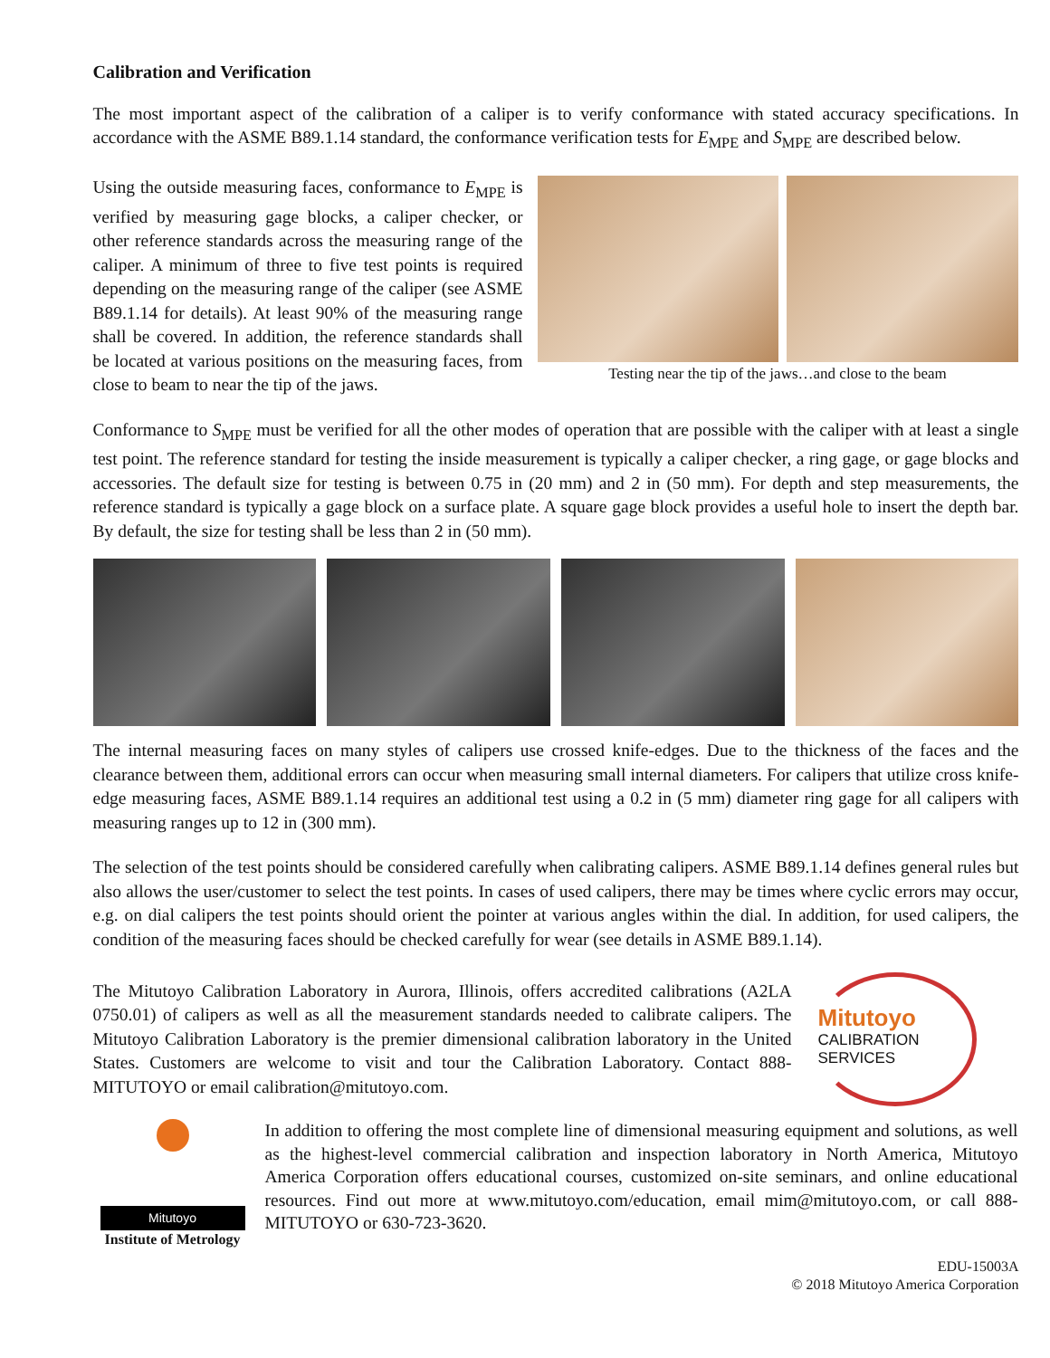Calibration and Verification
The most important aspect of the calibration of a caliper is to verify conformance with stated accuracy specifications. In accordance with the ASME B89.1.14 standard, the conformance verification tests for E<sub>MPE</sub> and S<sub>MPE</sub> are described below.
Using the outside measuring faces, conformance to E<sub>MPE</sub> is verified by measuring gage blocks, a caliper checker, or other reference standards across the measuring range of the caliper. A minimum of three to five test points is required depending on the measuring range of the caliper (see ASME B89.1.14 for details). At least 90% of the measuring range shall be covered. In addition, the reference standards shall be located at various positions on the measuring faces, from close to beam to near the tip of the jaws.
Testing near the tip of the jaws…and close to the beam
Conformance to S<sub>MPE</sub> must be verified for all the other modes of operation that are possible with the caliper with at least a single test point. The reference standard for testing the inside measurement is typically a caliper checker, a ring gage, or gage blocks and accessories. The default size for testing is between 0.75 in (20 mm) and 2 in (50 mm). For depth and step measurements, the reference standard is typically a gage block on a surface plate. A square gage block provides a useful hole to insert the depth bar. By default, the size for testing shall be less than 2 in (50 mm).
The internal measuring faces on many styles of calipers use crossed knife-edges. Due to the thickness of the faces and the clearance between them, additional errors can occur when measuring small internal diameters. For calipers that utilize cross knife-edge measuring faces, ASME B89.1.14 requires an additional test using a 0.2 in (5 mm) diameter ring gage for all calipers with measuring ranges up to 12 in (300 mm).
The selection of the test points should be considered carefully when calibrating calipers. ASME B89.1.14 defines general rules but also allows the user/customer to select the test points. In cases of used calipers, there may be times where cyclic errors may occur, e.g. on dial calipers the test points should orient the pointer at various angles within the dial. In addition, for used calipers, the condition of the measuring faces should be checked carefully for wear (see details in ASME B89.1.14).
The Mitutoyo Calibration Laboratory in Aurora, Illinois, offers accredited calibrations (A2LA 0750.01) of calipers as well as all the measurement standards needed to calibrate calipers. The Mitutoyo Calibration Laboratory is the premier dimensional calibration laboratory in the United States. Customers are welcome to visit and tour the Calibration Laboratory. Contact 888-MITUTOYO or email calibration@mitutoyo.com.
Mitutoyo
CALIBRATION
SERVICES
Mitutoyo
Institute of Metrology
In addition to offering the most complete line of dimensional measuring equipment and solutions, as well as the highest-level commercial calibration and inspection laboratory in North America, Mitutoyo America Corporation offers educational courses, customized on-site seminars, and online educational resources. Find out more at www.mitutoyo.com/education, email mim@mitutoyo.com, or call 888-MITUTOYO or 630-723-3620.
EDU-15003A
© 2018 Mitutoyo America Corporation